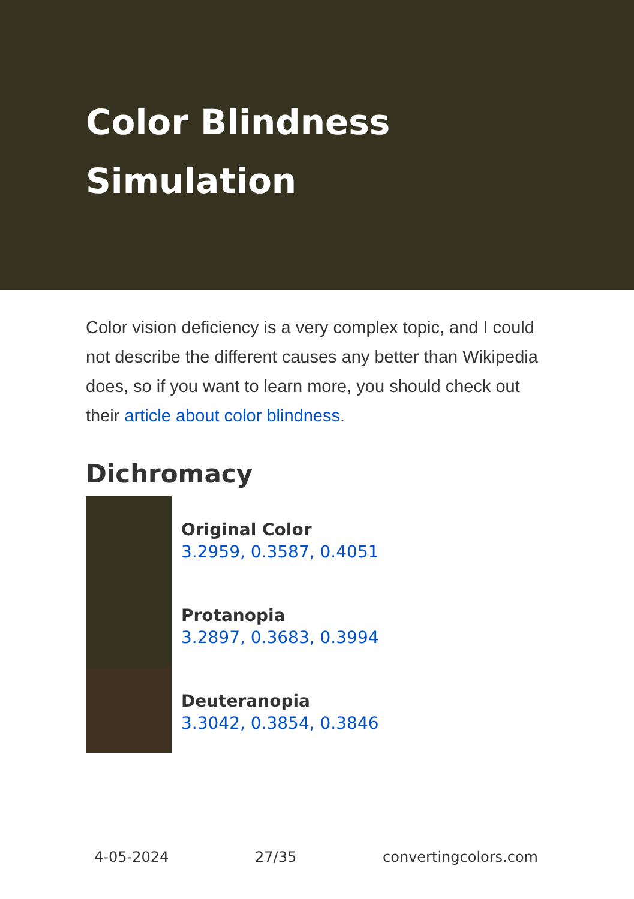Color Blindness Simulation
Color vision deficiency is a very complex topic, and I could not describe the different causes any better than Wikipedia does, so if you want to learn more, you should check out their article about color blindness.
Dichromacy
Original Color
3.2959, 0.3587, 0.4051
Protanopia
3.2897, 0.3683, 0.3994
Deuteranopia
3.3042, 0.3854, 0.3846
4-05-2024 27/35 convertingcolors.com